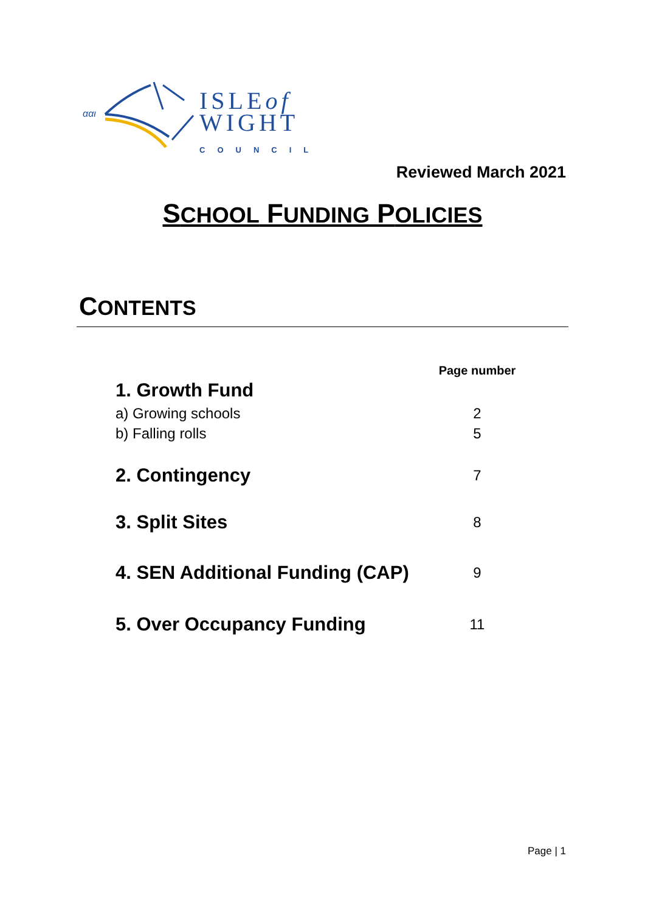ααι
ISLEof
WIGHT
COUNCIL
Reviewed March 2021
SCHOOL FUNDING POLICIES
CONTENTS
| | Page number |
| 1. Growth Fund | |
| a) Growing schools | 2 |
| b) Falling rolls | 5 |
| 2. Contingency | 7 |
| 3. Split Sites | 8 |
| 4. SEN Additional Funding (CAP) | 9 |
| 5. Over Occupancy Funding | 11 |
Page | 1